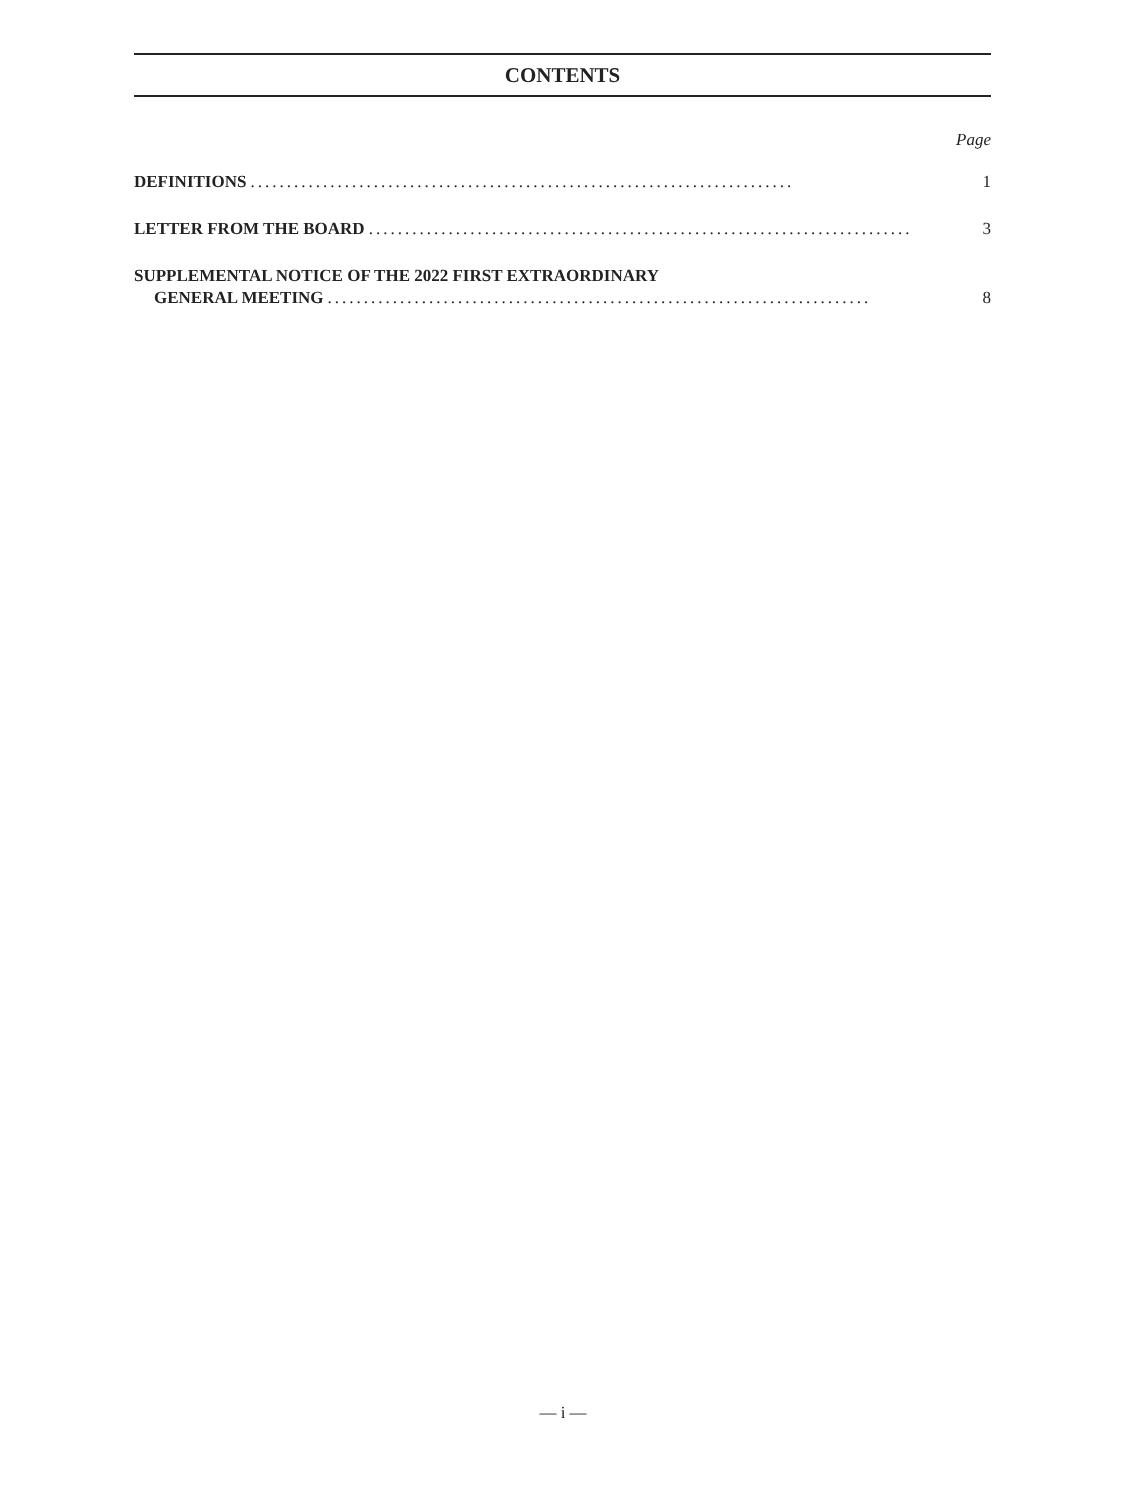CONTENTS
Page
DEFINITIONS........................................................................... 1
LETTER FROM THE BOARD........................................................................... 3
SUPPLEMENTAL NOTICE OF THE 2022 FIRST EXTRAORDINARY
GENERAL MEETING........................................................................... 8
— i —